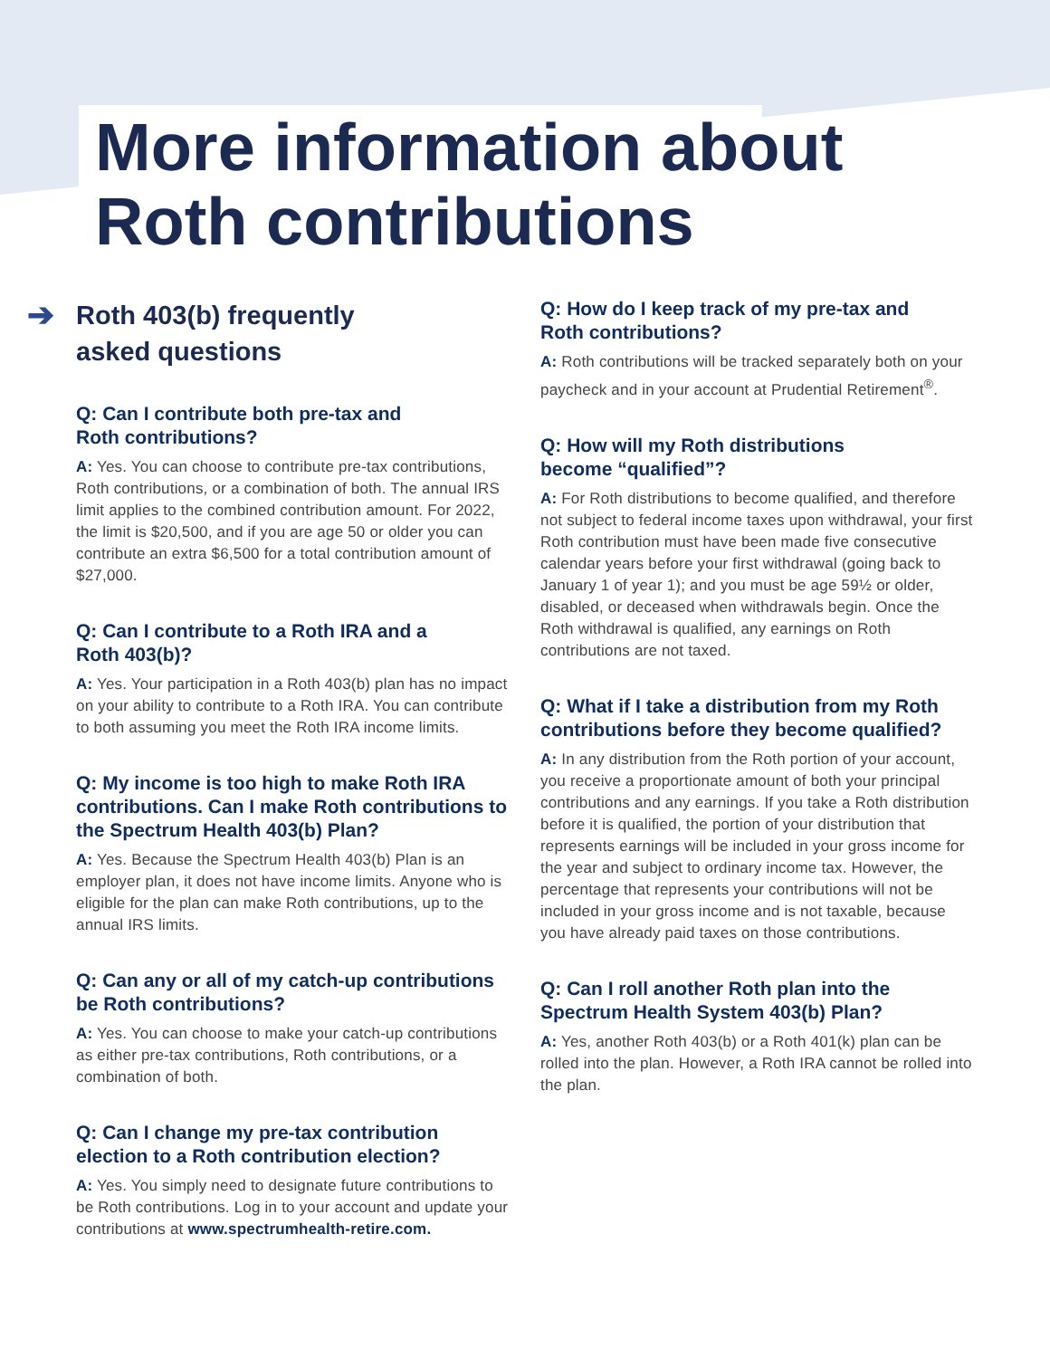More information about
Roth contributions
➔ Roth 403(b) frequently
asked questions
Q: Can I contribute both pre-tax and
Roth contributions?
A: Yes. You can choose to contribute pre-tax contributions, Roth contributions, or a combination of both. The annual IRS limit applies to the combined contribution amount. For 2022, the limit is $20,500, and if you are age 50 or older you can contribute an extra $6,500 for a total contribution amount of $27,000.
Q: Can I contribute to a Roth IRA and a
Roth 403(b)?
A: Yes. Your participation in a Roth 403(b) plan has no impact on your ability to contribute to a Roth IRA. You can contribute to both assuming you meet the Roth IRA income limits.
Q: My income is too high to make Roth IRA contributions. Can I make Roth contributions to the Spectrum Health 403(b) Plan?
A: Yes. Because the Spectrum Health 403(b) Plan is an employer plan, it does not have income limits. Anyone who is eligible for the plan can make Roth contributions, up to the annual IRS limits.
Q: Can any or all of my catch-up contributions be Roth contributions?
A: Yes. You can choose to make your catch-up contributions as either pre-tax contributions, Roth contributions, or a combination of both.
Q: Can I change my pre-tax contribution election to a Roth contribution election?
A: Yes. You simply need to designate future contributions to be Roth contributions. Log in to your account and update your contributions at www.spectrumhealth-retire.com.
Q: How do I keep track of my pre-tax and
Roth contributions?
A: Roth contributions will be tracked separately both on your paycheck and in your account at Prudential Retirement<sup>®</sup>.
Q: How will my Roth distributions
become “qualified”?
A: For Roth distributions to become qualified, and therefore not subject to federal income taxes upon withdrawal, your first Roth contribution must have been made five consecutive calendar years before your first withdrawal (going back to January 1 of year 1); and you must be age 59½ or older, disabled, or deceased when withdrawals begin. Once the Roth withdrawal is qualified, any earnings on Roth contributions are not taxed.
Q: What if I take a distribution from my Roth contributions before they become qualified?
A: In any distribution from the Roth portion of your account, you receive a proportionate amount of both your principal contributions and any earnings. If you take a Roth distribution before it is qualified, the portion of your distribution that represents earnings will be included in your gross income for the year and subject to ordinary income tax. However, the percentage that represents your contributions will not be included in your gross income and is not taxable, because you have already paid taxes on those contributions.
Q: Can I roll another Roth plan into the
Spectrum Health System 403(b) Plan?
A: Yes, another Roth 403(b) or a Roth 401(k) plan can be rolled into the plan. However, a Roth IRA cannot be rolled into the plan.